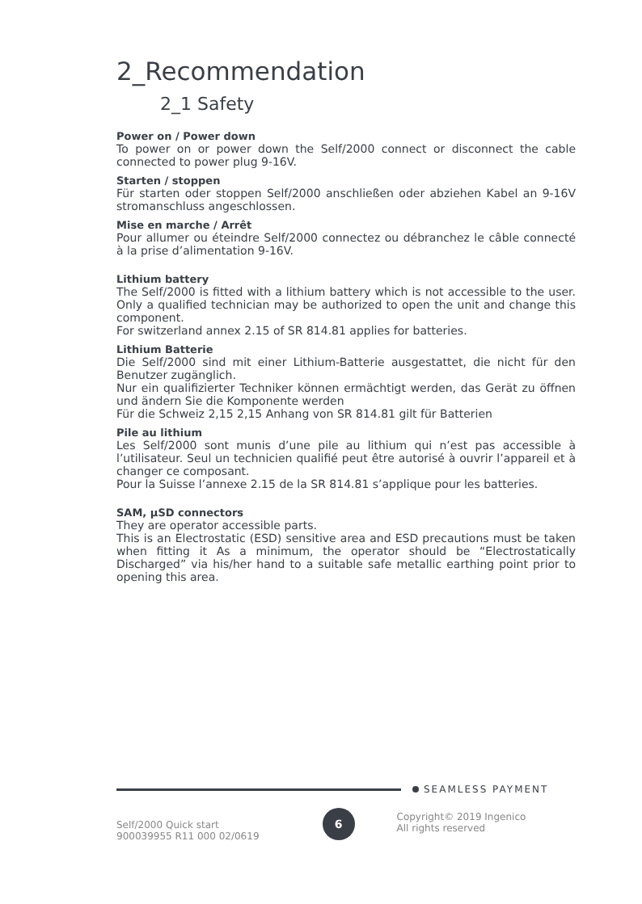2_Recommendation
2_1 Safety
Power on / Power down
To power on or power down the Self/2000 connect or disconnect the cable connected to power plug 9-16V.
Starten / stoppen
Für starten oder stoppen Self/2000 anschließen oder abziehen Kabel an 9-16V stromanschluss angeschlossen.
Mise en marche / Arrêt
Pour allumer ou éteindre Self/2000 connectez ou débranchez le câble connecté à la prise d’alimentation 9-16V.
Lithium battery
The Self/2000 is fitted with a lithium battery which is not accessible to the user. Only a qualified technician may be authorized to open the unit and change this component.
For switzerland annex 2.15 of SR 814.81 applies for batteries.
Lithium Batterie
Die Self/2000 sind mit einer Lithium-Batterie ausgestattet, die nicht für den Benutzer zugänglich.
Nur ein qualifizierter Techniker können ermächtigt werden, das Gerät zu öffnen und ändern Sie die Komponente werden
Für die Schweiz 2,15 2,15 Anhang von SR 814.81 gilt für Batterien
Pile au lithium
Les Self/2000 sont munis d’une pile au lithium qui n’est pas accessible à l’utilisateur. Seul un technicien qualifié peut être autorisé à ouvrir l’appareil et à changer ce composant.
Pour la Suisse l’annexe 2.15 de la SR 814.81 s’applique pour les batteries.
SAM, µSD connectors
They are operator accessible parts.
This is an Electrostatic (ESD) sensitive area and ESD precautions must be taken when fitting it As a minimum, the operator should be “Electrostatically Discharged” via his/her hand to a suitable safe metallic earthing point prior to opening this area.
SEAMLESS PAYMENT
Self/2000 Quick start
900039955 R11 000 02/0619
6
Copyright© 2019 Ingenico
All rights reserved